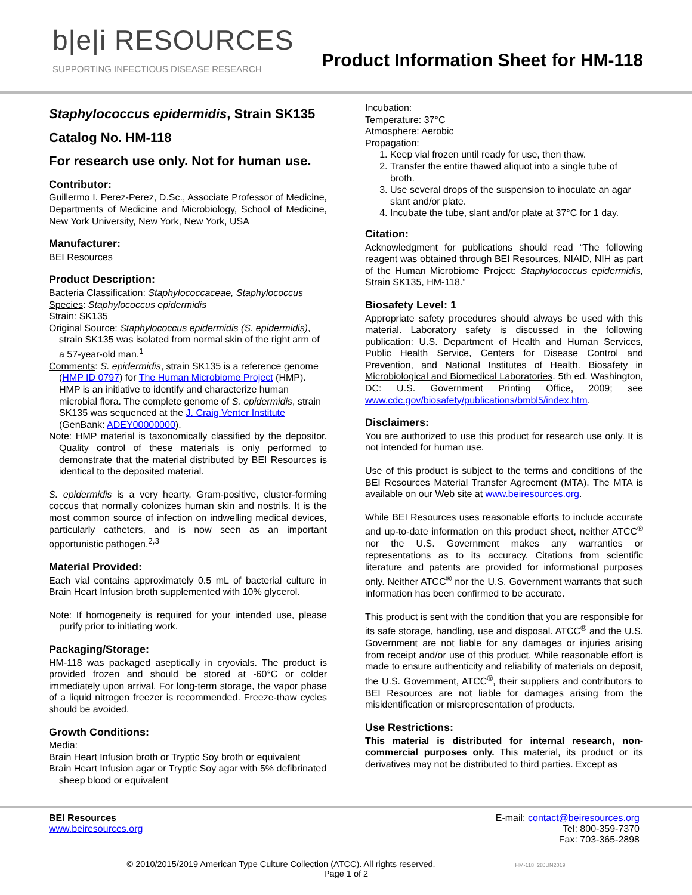b|e|i RESOURCES
SUPPORTING INFECTIOUS DISEASE RESEARCH
Product Information Sheet for HM-118
Staphylococcus epidermidis, Strain SK135
Catalog No. HM-118
For research use only. Not for human use.
Contributor:
Guillermo I. Perez-Perez, D.Sc., Associate Professor of Medicine, Departments of Medicine and Microbiology, School of Medicine, New York University, New York, New York, USA
Manufacturer:
BEI Resources
Product Description:
Bacteria Classification: Staphylococcaceae, Staphylococcus
Species: Staphylococcus epidermidis
Strain: SK135
Original Source: Staphylococcus epidermidis (S. epidermidis), strain SK135 was isolated from normal skin of the right arm of a 57-year-old man.<sup>1</sup>
Comments: S. epidermidis, strain SK135 is a reference genome (HMP ID 0797) for The Human Microbiome Project (HMP). HMP is an initiative to identify and characterize human microbial flora. The complete genome of S. epidermidis, strain SK135 was sequenced at the J. Craig Venter Institute (GenBank: ADEY00000000).
Note: HMP material is taxonomically classified by the depositor. Quality control of these materials is only performed to demonstrate that the material distributed by BEI Resources is identical to the deposited material.
S. epidermidis is a very hearty, Gram-positive, cluster-forming coccus that normally colonizes human skin and nostrils. It is the most common source of infection on indwelling medical devices, particularly catheters, and is now seen as an important opportunistic pathogen.<sup>2,3</sup>
Material Provided:
Each vial contains approximately 0.5 mL of bacterial culture in Brain Heart Infusion broth supplemented with 10% glycerol.
Note: If homogeneity is required for your intended use, please purify prior to initiating work.
Packaging/Storage:
HM-118 was packaged aseptically in cryovials. The product is provided frozen and should be stored at -60°C or colder immediately upon arrival. For long-term storage, the vapor phase of a liquid nitrogen freezer is recommended. Freeze-thaw cycles should be avoided.
Growth Conditions:
Media:
Brain Heart Infusion broth or Tryptic Soy broth or equivalent
Brain Heart Infusion agar or Tryptic Soy agar with 5% defibrinated sheep blood or equivalent
Incubation:
Temperature: 37°C
Atmosphere: Aerobic
Propagation:
1. Keep vial frozen until ready for use, then thaw.
2. Transfer the entire thawed aliquot into a single tube of broth.
3. Use several drops of the suspension to inoculate an agar slant and/or plate.
4. Incubate the tube, slant and/or plate at 37°C for 1 day.
Citation:
Acknowledgment for publications should read “The following reagent was obtained through BEI Resources, NIAID, NIH as part of the Human Microbiome Project: Staphylococcus epidermidis, Strain SK135, HM-118.”
Biosafety Level: 1
Appropriate safety procedures should always be used with this material. Laboratory safety is discussed in the following publication: U.S. Department of Health and Human Services, Public Health Service, Centers for Disease Control and Prevention, and National Institutes of Health. Biosafety in Microbiological and Biomedical Laboratories. 5th ed. Washington, DC: U.S. Government Printing Office, 2009; see www.cdc.gov/biosafety/publications/bmbl5/index.htm.
Disclaimers:
You are authorized to use this product for research use only. It is not intended for human use.
Use of this product is subject to the terms and conditions of the BEI Resources Material Transfer Agreement (MTA). The MTA is available on our Web site at www.beiresources.org.
While BEI Resources uses reasonable efforts to include accurate and up-to-date information on this product sheet, neither ATCC<sup>®</sup> nor the U.S. Government makes any warranties or representations as to its accuracy. Citations from scientific literature and patents are provided for informational purposes only. Neither ATCC<sup>®</sup> nor the U.S. Government warrants that such information has been confirmed to be accurate.
This product is sent with the condition that you are responsible for its safe storage, handling, use and disposal. ATCC<sup>®</sup> and the U.S. Government are not liable for any damages or injuries arising from receipt and/or use of this product. While reasonable effort is made to ensure authenticity and reliability of materials on deposit, the U.S. Government, ATCC<sup>®</sup>, their suppliers and contributors to BEI Resources are not liable for damages arising from the misidentification or misrepresentation of products.
Use Restrictions:
This material is distributed for internal research, non-commercial purposes only. This material, its product or its derivatives may not be distributed to third parties. Except as
BEI Resources
www.beiresources.org
E-mail: contact@beiresources.org
Tel: 800-359-7370
Fax: 703-365-2898
© 2010/2015/2019 American Type Culture Collection (ATCC). All rights reserved. HM-118_28JUN2019
Page 1 of 2